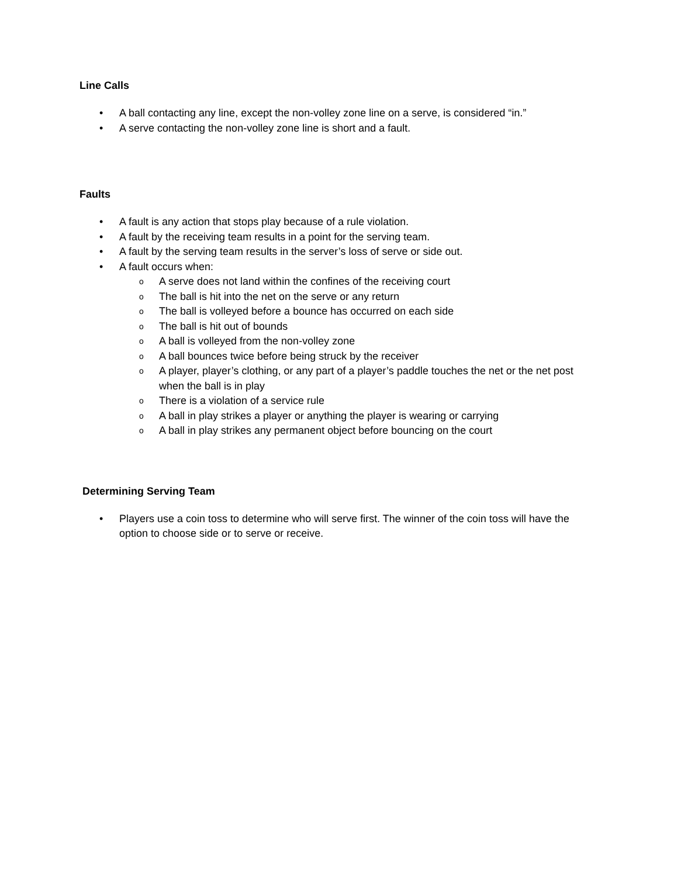Line Calls
• A ball contacting any line, except the non-volley zone line on a serve, is considered “in.”
• A serve contacting the non-volley zone line is short and a fault.
Faults
• A fault is any action that stops play because of a rule violation.
• A fault by the receiving team results in a point for the serving team.
• A fault by the serving team results in the server’s loss of serve or side out.
• A fault occurs when:
o A serve does not land within the confines of the receiving court
o The ball is hit into the net on the serve or any return
o The ball is volleyed before a bounce has occurred on each side
o The ball is hit out of bounds
o A ball is volleyed from the non-volley zone
o A ball bounces twice before being struck by the receiver
o A player, player’s clothing, or any part of a player’s paddle touches the net or the net post when the ball is in play
o There is a violation of a service rule
o A ball in play strikes a player or anything the player is wearing or carrying
o A ball in play strikes any permanent object before bouncing on the court
Determining Serving Team
• Players use a coin toss to determine who will serve first. The winner of the coin toss will have the option to choose side or to serve or receive.